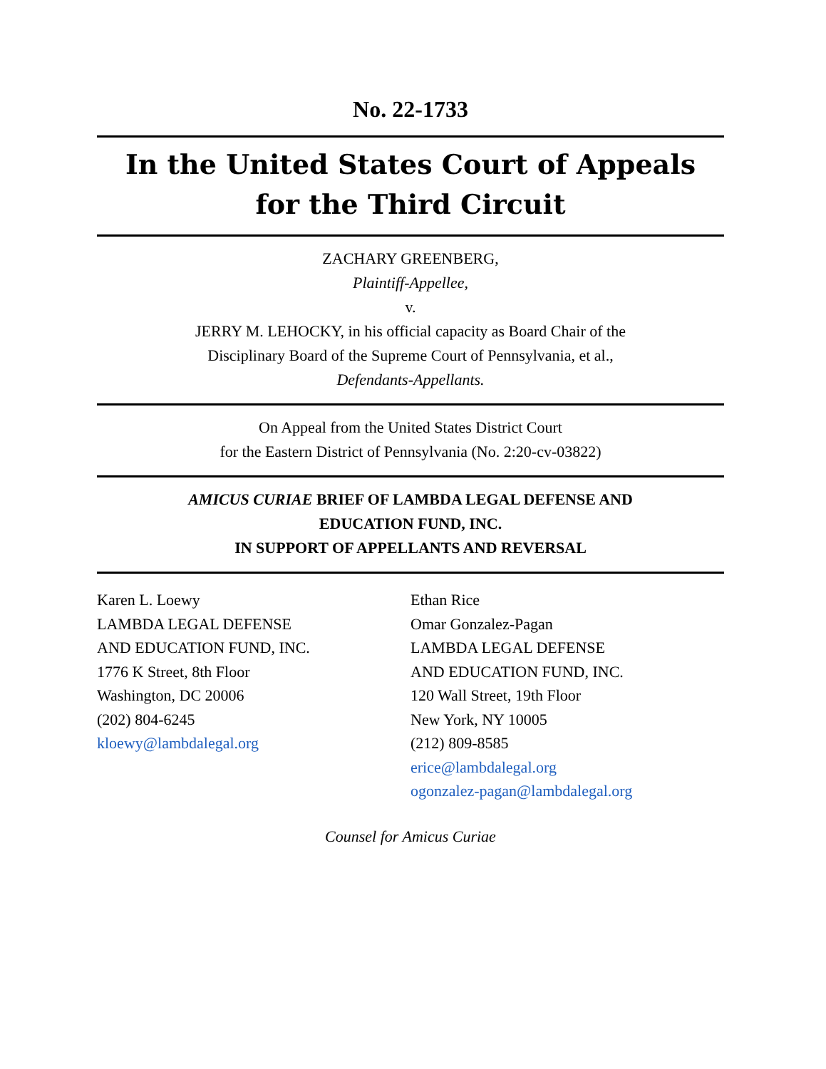No. 22-1733
In the United States Court of Appeals
for the Third Circuit
ZACHARY GREENBERG,
Plaintiff-Appellee,
v.
JERRY M. LEHOCKY, in his official capacity as Board Chair of the
Disciplinary Board of the Supreme Court of Pennsylvania, et al.,
Defendants-Appellants.
On Appeal from the United States District Court
for the Eastern District of Pennsylvania (No. 2:20-cv-03822)
AMICUS CURIAE BRIEF OF LAMBDA LEGAL DEFENSE AND
EDUCATION FUND, INC.
IN SUPPORT OF APPELLANTS AND REVERSAL
Karen L. Loewy
LAMBDA LEGAL DEFENSE
AND EDUCATION FUND, INC.
1776 K Street, 8th Floor
Washington, DC 20006
(202) 804-6245
kloewy@lambdalegal.org
Ethan Rice
Omar Gonzalez-Pagan
LAMBDA LEGAL DEFENSE
AND EDUCATION FUND, INC.
120 Wall Street, 19th Floor
New York, NY 10005
(212) 809-8585
erice@lambdalegal.org
ogonzalez-pagan@lambdalegal.org
Counsel for Amicus Curiae